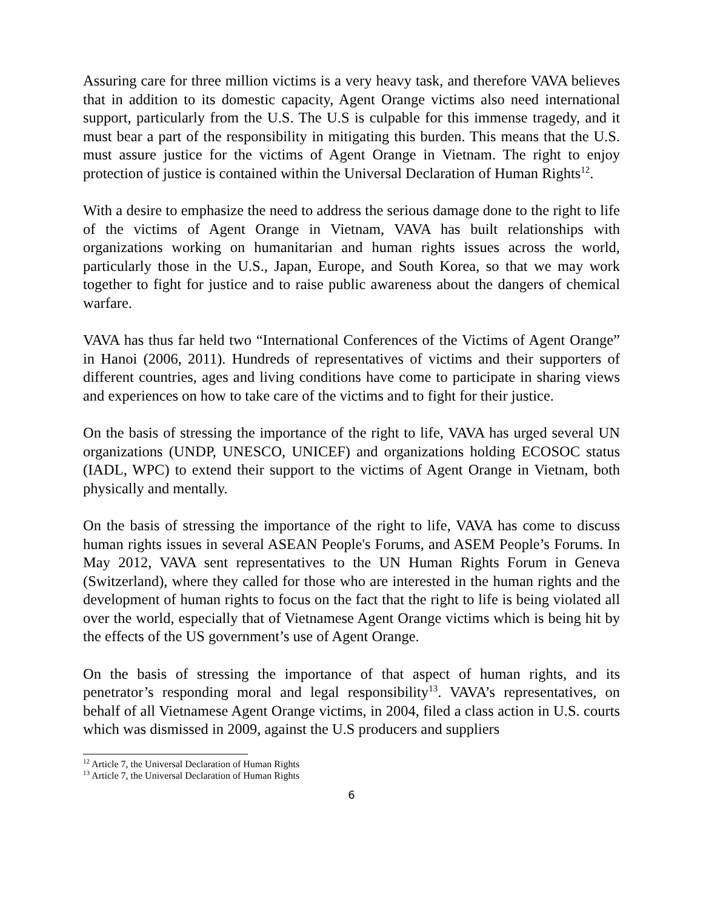Assuring care for three million victims is a very heavy task, and therefore VAVA believes that in addition to its domestic capacity, Agent Orange victims also need international support, particularly from the U.S. The U.S is culpable for this immense tragedy, and it must bear a part of the responsibility in mitigating this burden. This means that the U.S. must assure justice for the victims of Agent Orange in Vietnam. The right to enjoy protection of justice is contained within the Universal Declaration of Human Rights<sup>12</sup>.
With a desire to emphasize the need to address the serious damage done to the right to life of the victims of Agent Orange in Vietnam, VAVA has built relationships with organizations working on humanitarian and human rights issues across the world, particularly those in the U.S., Japan, Europe, and South Korea, so that we may work together to fight for justice and to raise public awareness about the dangers of chemical warfare.
VAVA has thus far held two “International Conferences of the Victims of Agent Orange” in Hanoi (2006, 2011). Hundreds of representatives of victims and their supporters of different countries, ages and living conditions have come to participate in sharing views and experiences on how to take care of the victims and to fight for their justice.
On the basis of stressing the importance of the right to life, VAVA has urged several UN organizations (UNDP, UNESCO, UNICEF) and organizations holding ECOSOC status (IADL, WPC) to extend their support to the victims of Agent Orange in Vietnam, both physically and mentally.
On the basis of stressing the importance of the right to life, VAVA has come to discuss human rights issues in several ASEAN People's Forums, and ASEM People’s Forums. In May 2012, VAVA sent representatives to the UN Human Rights Forum in Geneva (Switzerland), where they called for those who are interested in the human rights and the development of human rights to focus on the fact that the right to life is being violated all over the world, especially that of Vietnamese Agent Orange victims which is being hit by the effects of the US government’s use of Agent Orange.
On the basis of stressing the importance of that aspect of human rights, and its penetrator’s responding moral and legal responsibility<sup>13</sup>. VAVA’s representatives, on behalf of all Vietnamese Agent Orange victims, in 2004, filed a class action in U.S. courts which was dismissed in 2009, against the U.S producers and suppliers
<sup>12</sup> Article 7, the Universal Declaration of Human Rights
<sup>13</sup> Article 7, the Universal Declaration of Human Rights
6